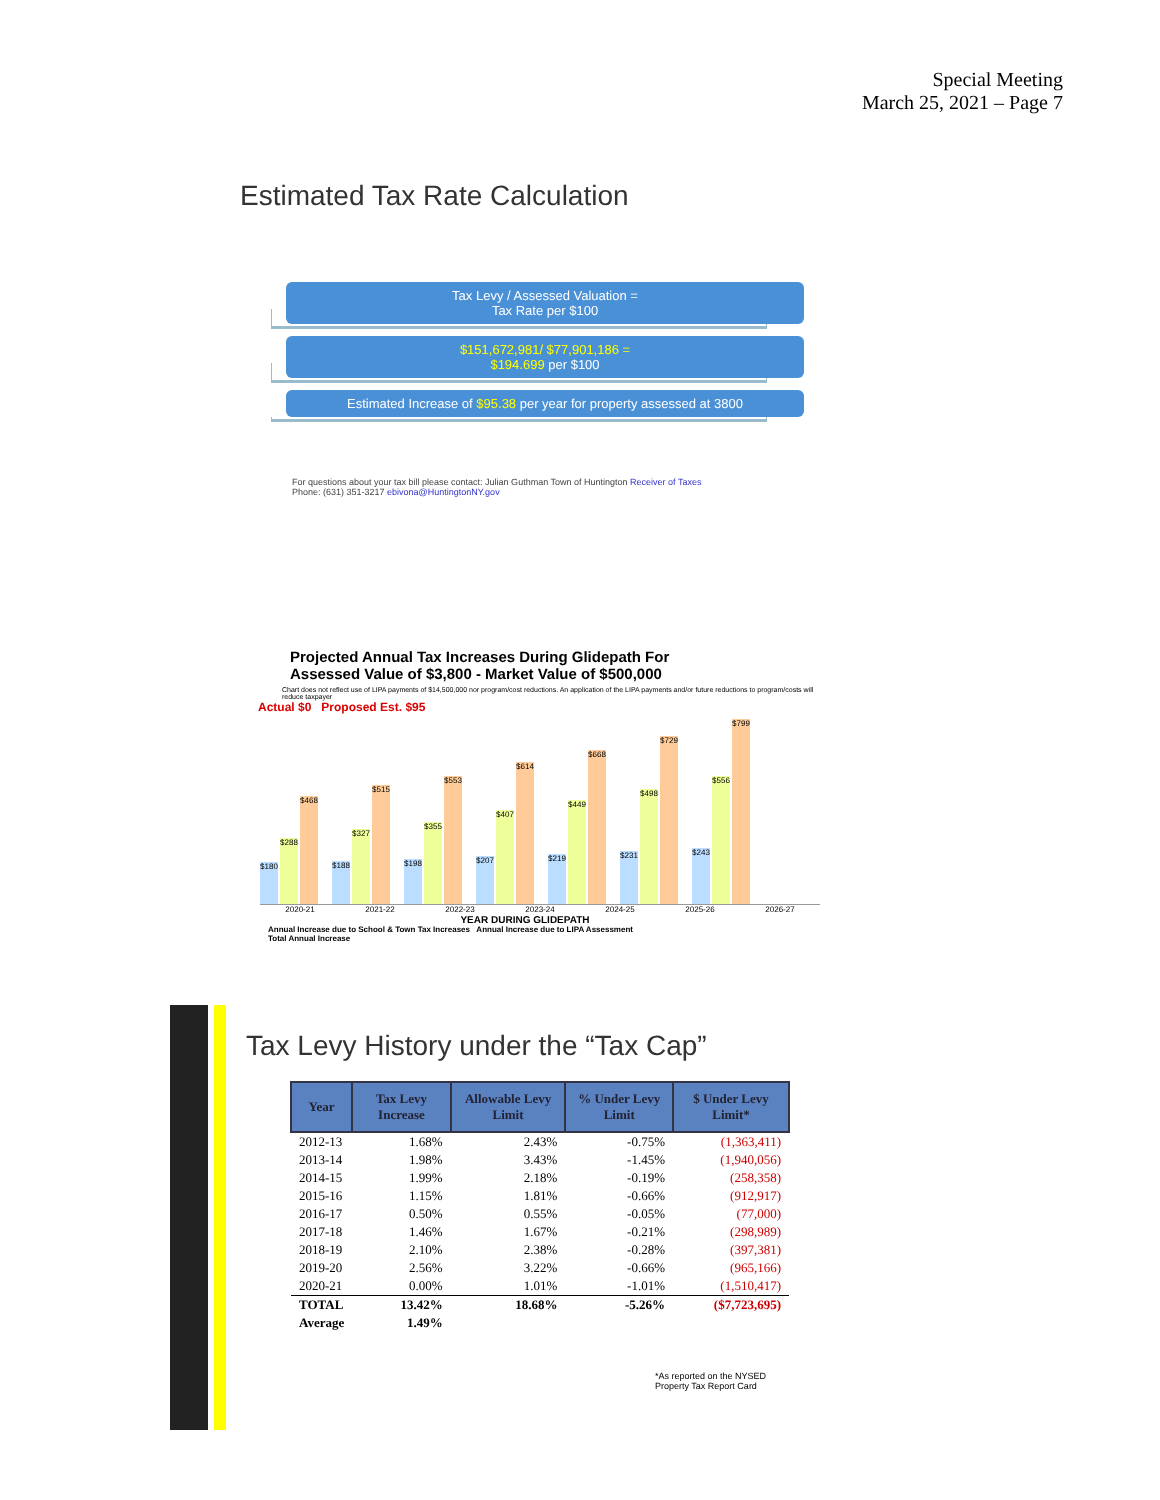Special Meeting
March 25, 2021 – Page 7
Estimated Tax Rate Calculation
Tax Levy / Assessed Valuation =
Tax Rate per $100
$151,672,981/ $77,901,186 =
$194.699 per $100
Estimated Increase of $95.38 per year for property assessed at 3800
For questions about your tax bill please contact: Julian Guthman Town of Huntington Receiver of Taxes
Phone: (631) 351-3217 ebivona@HuntingtonNY.gov
Projected Annual Tax Increases During Glidepath For
Assessed Value of $3,800 - Market Value of $500,000
Chart does not reflect use of LIPA payments of $14,500,000 nor program/cost reductions. An application of the LIPA payments and/or future reductions to program/costs will reduce taxpayer
Actual $0 Proposed Est. $95
$180
$288
$468
$188
$327
$515
$198
$355
$553
$207
$407
$614
$219
$449
$668
$231
$498
$729
$243
$556
$799
2020-21 2021-22 2022-23 2023-24 2024-25 2025-26 2026-27
YEAR DURING GLIDEPATH
Annual Increase due to School & Town Tax Increases Annual Increase due to LIPA Assessment
Total Annual Increase
Tax Levy History under the “Tax Cap”
| Year | Tax Levy Increase | Allowable Levy Limit | % Under Levy Limit | $ Under Levy Limit* |
| --- | --- | --- | --- | --- |
| 2012-13 | 1.68% | 2.43% | -0.75% | (1,363,411) |
| 2013-14 | 1.98% | 3.43% | -1.45% | (1,940,056) |
| 2014-15 | 1.99% | 2.18% | -0.19% | (258,358) |
| 2015-16 | 1.15% | 1.81% | -0.66% | (912,917) |
| 2016-17 | 0.50% | 0.55% | -0.05% | (77,000) |
| 2017-18 | 1.46% | 1.67% | -0.21% | (298,989) |
| 2018-19 | 2.10% | 2.38% | -0.28% | (397,381) |
| 2019-20 | 2.56% | 3.22% | -0.66% | (965,166) |
| 2020-21 | 0.00% | 1.01% | -1.01% | (1,510,417) |
| TOTAL | 13.42% | 18.68% | -5.26% | ($7,723,695) |
| Average | 1.49% | | | |
*As reported on the NYSED
Property Tax Report Card